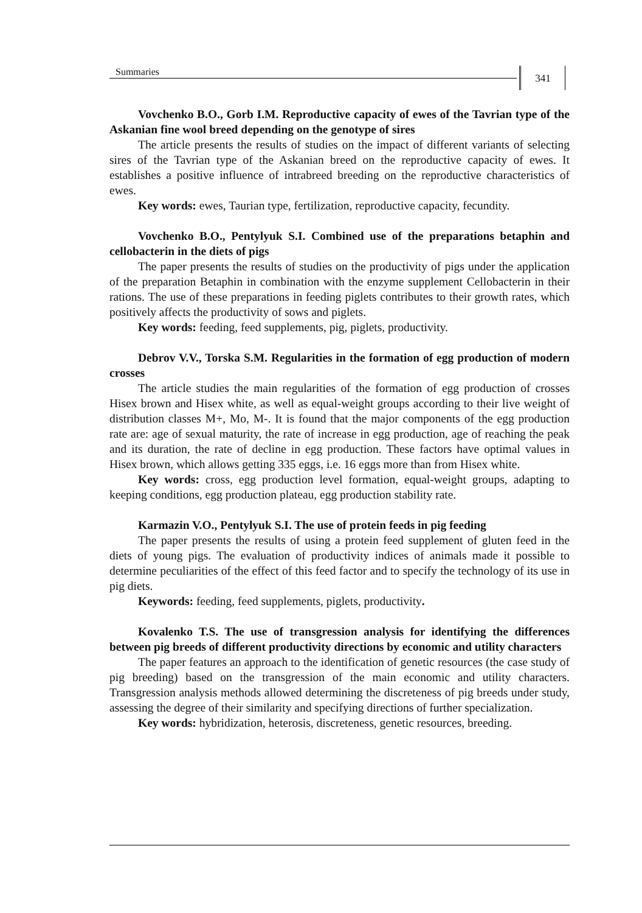Summaries 341
Vovchenko B.O., Gorb I.M. Reproductive capacity of ewes of the Tavrian type of the Askanian fine wool breed depending on the genotype of sires
The article presents the results of studies on the impact of different variants of selecting sires of the Tavrian type of the Askanian breed on the reproductive capacity of ewes. It establishes a positive influence of intrabreed breeding on the reproductive characteristics of ewes.
Key words: ewes, Taurian type, fertilization, reproductive capacity, fecundity.
Vovchenko B.O., Pentylyuk S.I. Combined use of the preparations betaphin and cellobacterin in the diets of pigs
The paper presents the results of studies on the productivity of pigs under the application of the preparation Betaphin in combination with the enzyme supplement Cellobacterin in their rations. The use of these preparations in feeding piglets contributes to their growth rates, which positively affects the productivity of sows and piglets.
Key words: feeding, feed supplements, pig, piglets, productivity.
Debrov V.V., Torska S.M. Regularities in the formation of egg production of modern crosses
The article studies the main regularities of the formation of egg production of crosses Hisex brown and Hisex white, as well as equal-weight groups according to their live weight of distribution classes M+, Mo, M-. It is found that the major components of the egg production rate are: age of sexual maturity, the rate of increase in egg production, age of reaching the peak and its duration, the rate of decline in egg production. These factors have optimal values in Hisex brown, which allows getting 335 eggs, i.e. 16 eggs more than from Hisex white.
Key words: cross, egg production level formation, equal-weight groups, adapting to keeping conditions, egg production plateau, egg production stability rate.
Karmazin V.O., Pentylyuk S.I. The use of protein feeds in pig feeding
The paper presents the results of using a protein feed supplement of gluten feed in the diets of young pigs. The evaluation of productivity indices of animals made it possible to determine peculiarities of the effect of this feed factor and to specify the technology of its use in pig diets.
Keywords: feeding, feed supplements, piglets, productivity.
Kovalenko T.S. The use of transgression analysis for identifying the differences between pig breeds of different productivity directions by economic and utility characters
The paper features an approach to the identification of genetic resources (the case study of pig breeding) based on the transgression of the main economic and utility characters. Transgression analysis methods allowed determining the discreteness of pig breeds under study, assessing the degree of their similarity and specifying directions of further specialization.
Key words: hybridization, heterosis, discreteness, genetic resources, breeding.